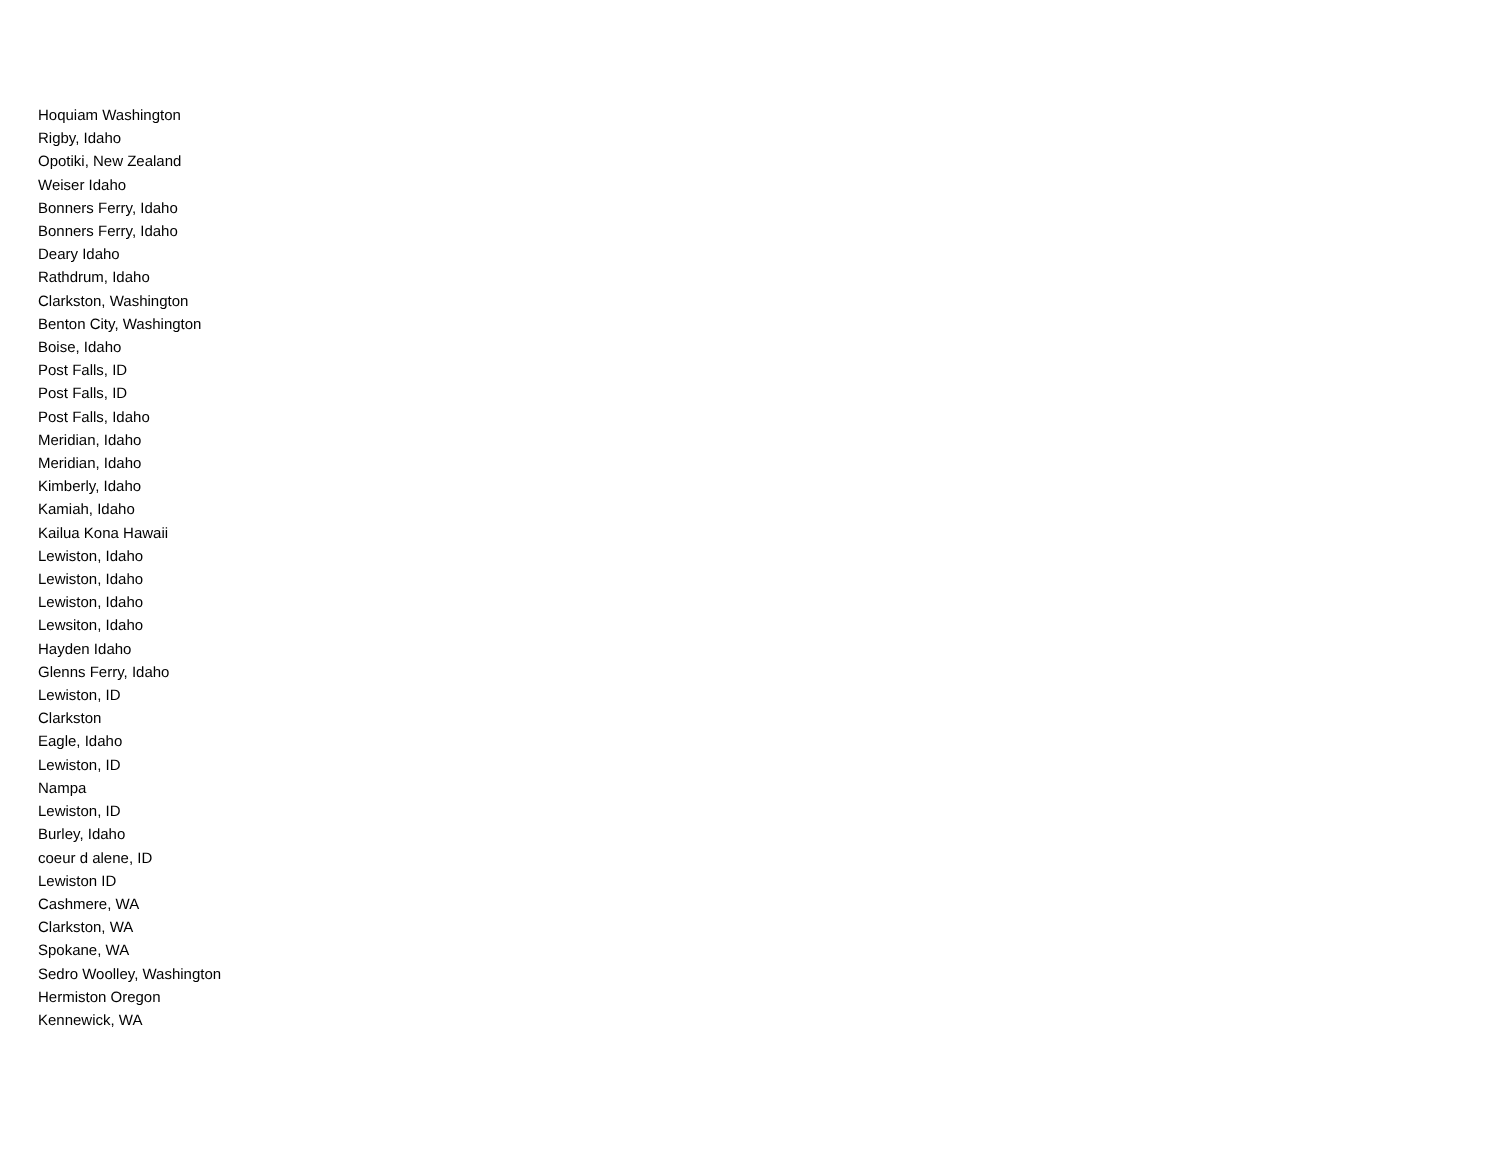Hoquiam Washington
Rigby, Idaho
Opotiki, New Zealand
Weiser Idaho
Bonners Ferry, Idaho
Bonners Ferry, Idaho
Deary Idaho
Rathdrum, Idaho
Clarkston, Washington
Benton City, Washington
Boise, Idaho
Post Falls, ID
Post Falls, ID
Post Falls, Idaho
Meridian, Idaho
Meridian, Idaho
Kimberly, Idaho
Kamiah, Idaho
Kailua Kona Hawaii
Lewiston, Idaho
Lewiston, Idaho
Lewiston, Idaho
Lewsiton, Idaho
Hayden Idaho
Glenns Ferry, Idaho
Lewiston, ID
Clarkston
Eagle, Idaho
Lewiston, ID
Nampa
Lewiston, ID
Burley, Idaho
coeur d alene, ID
Lewiston ID
Cashmere, WA
Clarkston, WA
Spokane, WA
Sedro Woolley, Washington
Hermiston Oregon
Kennewick, WA